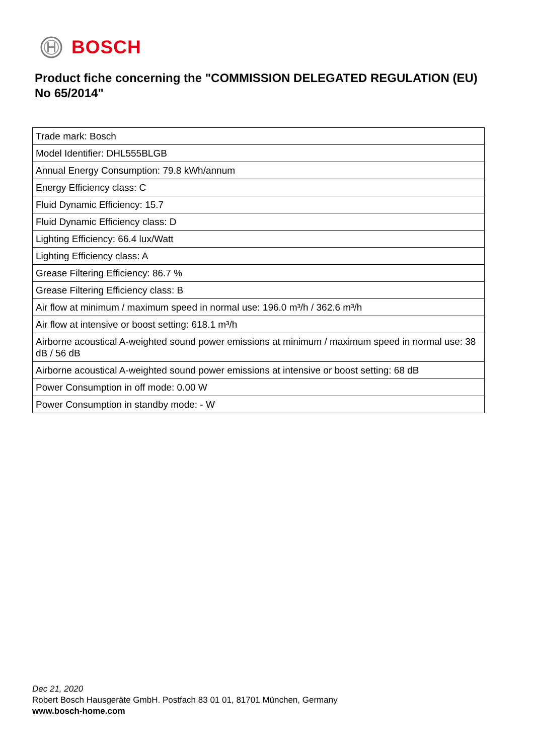BOSCH
Product fiche concerning the "COMMISSION DELEGATED REGULATION (EU) No 65/2014"
| Trade mark: Bosch |
| Model Identifier: DHL555BLGB |
| Annual Energy Consumption: 79.8 kWh/annum |
| Energy Efficiency class: C |
| Fluid Dynamic Efficiency: 15.7 |
| Fluid Dynamic Efficiency class: D |
| Lighting Efficiency: 66.4 lux/Watt |
| Lighting Efficiency class: A |
| Grease Filtering Efficiency: 86.7 % |
| Grease Filtering Efficiency class: B |
| Air flow at minimum / maximum speed in normal use: 196.0 m³/h / 362.6 m³/h |
| Air flow at intensive or boost setting: 618.1 m³/h |
| Airborne acoustical A-weighted sound power emissions at minimum / maximum speed in normal use: 38 dB / 56 dB |
| Airborne acoustical A-weighted sound power emissions at intensive or boost setting: 68 dB |
| Power Consumption in off mode: 0.00 W |
| Power Consumption in standby mode: - W |
Dec 21, 2020
Robert Bosch Hausgeräte GmbH. Postfach 83 01 01, 81701 München, Germany
www.bosch-home.com